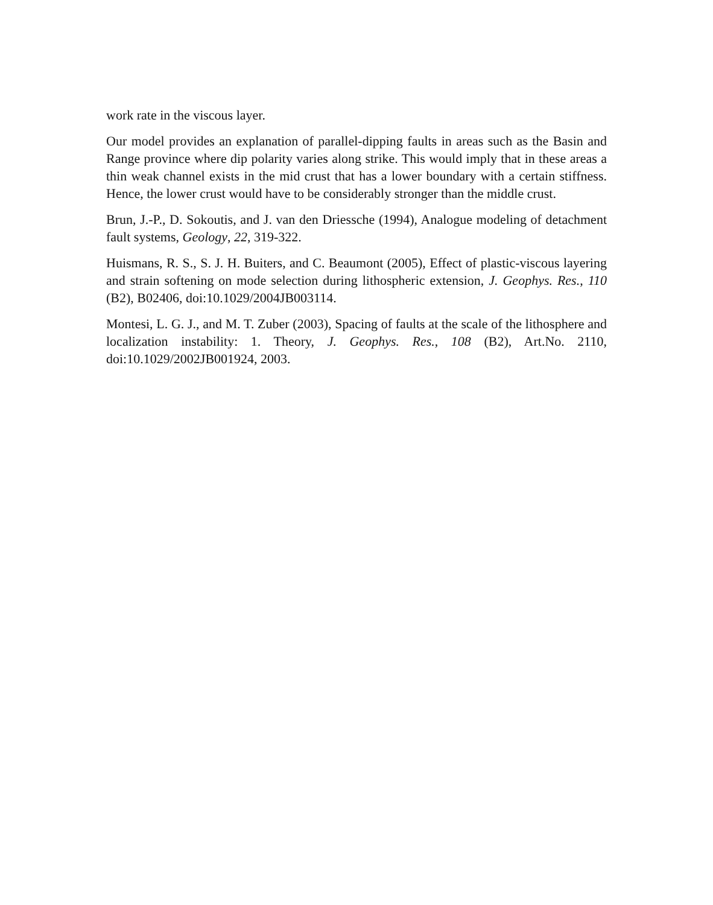work rate in the viscous layer.
Our model provides an explanation of parallel-dipping faults in areas such as the Basin and Range province where dip polarity varies along strike. This would imply that in these areas a thin weak channel exists in the mid crust that has a lower boundary with a certain stiffness. Hence, the lower crust would have to be considerably stronger than the middle crust.
Brun, J.-P., D. Sokoutis, and J. van den Driessche (1994), Analogue modeling of detachment fault systems, Geology, 22, 319-322.
Huismans, R. S., S. J. H. Buiters, and C. Beaumont (2005), Effect of plastic-viscous layering and strain softening on mode selection during lithospheric extension, J. Geophys. Res., 110 (B2), B02406, doi:10.1029/2004JB003114.
Montesi, L. G. J., and M. T. Zuber (2003), Spacing of faults at the scale of the lithosphere and localization instability: 1. Theory, J. Geophys. Res., 108 (B2), Art.No. 2110, doi:10.1029/2002JB001924, 2003.